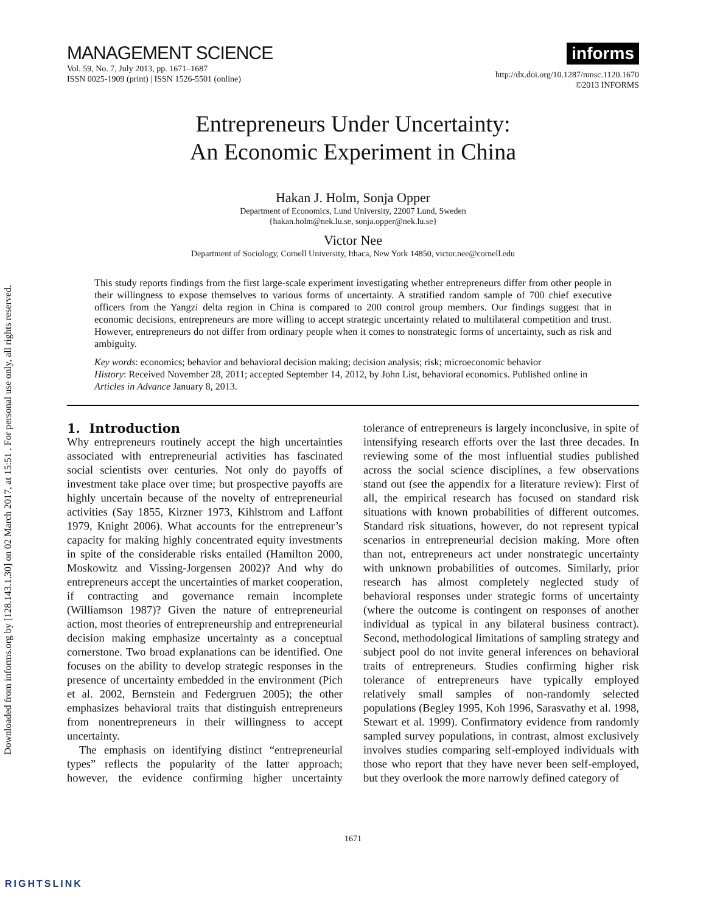Downloaded from informs.org by [128.143.1.30] on 02 March 2017, at 15:51 . For personal use only, all rights reserved.
MANAGEMENT SCIENCE
Vol. 59, No. 7, July 2013, pp. 1671–1687
ISSN 0025-1909 (print) | ISSN 1526-5501 (online)
informs
http://dx.doi.org/10.1287/mnsc.1120.1670
©2013 INFORMS
Entrepreneurs Under Uncertainty:
An Economic Experiment in China
Hakan J. Holm, Sonja Opper
Department of Economics, Lund University, 22007 Lund, Sweden
{hakan.holm@nek.lu.se, sonja.opper@nek.lu.se}
Victor Nee
Department of Sociology, Cornell University, Ithaca, New York 14850, victor.nee@cornell.edu
This study reports findings from the first large-scale experiment investigating whether entrepreneurs differ from other people in their willingness to expose themselves to various forms of uncertainty. A stratified random sample of 700 chief executive officers from the Yangzi delta region in China is compared to 200 control group members. Our findings suggest that in economic decisions, entrepreneurs are more willing to accept strategic uncertainty related to multilateral competition and trust. However, entrepreneurs do not differ from ordinary people when it comes to nonstrategic forms of uncertainty, such as risk and ambiguity.
Key words: economics; behavior and behavioral decision making; decision analysis; risk; microeconomic behavior
History: Received November 28, 2011; accepted September 14, 2012, by John List, behavioral economics. Published online in Articles in Advance January 8, 2013.
1. Introduction
Why entrepreneurs routinely accept the high uncertainties associated with entrepreneurial activities has fascinated social scientists over centuries. Not only do payoffs of investment take place over time; but prospective payoffs are highly uncertain because of the novelty of entrepreneurial activities (Say 1855, Kirzner 1973, Kihlstrom and Laffont 1979, Knight 2006). What accounts for the entrepreneur’s capacity for making highly concentrated equity investments in spite of the considerable risks entailed (Hamilton 2000, Moskowitz and Vissing-Jorgensen 2002)? And why do entrepreneurs accept the uncertainties of market cooperation, if contracting and governance remain incomplete (Williamson 1987)? Given the nature of entrepreneurial action, most theories of entrepreneurship and entrepreneurial decision making emphasize uncertainty as a conceptual cornerstone. Two broad explanations can be identified. One focuses on the ability to develop strategic responses in the presence of uncertainty embedded in the environment (Pich et al. 2002, Bernstein and Federgruen 2005); the other emphasizes behavioral traits that distinguish entrepreneurs from nonentrepreneurs in their willingness to accept uncertainty.
The emphasis on identifying distinct “entrepreneurial types” reflects the popularity of the latter approach; however, the evidence confirming higher uncertainty tolerance of entrepreneurs is largely inconclusive, in spite of intensifying research efforts over the last three decades. In reviewing some of the most influential studies published across the social science disciplines, a few observations stand out (see the appendix for a literature review): First of all, the empirical research has focused on standard risk situations with known probabilities of different outcomes. Standard risk situations, however, do not represent typical scenarios in entrepreneurial decision making. More often than not, entrepreneurs act under nonstrategic uncertainty with unknown probabilities of outcomes. Similarly, prior research has almost completely neglected study of behavioral responses under strategic forms of uncertainty (where the outcome is contingent on responses of another individual as typical in any bilateral business contract). Second, methodological limitations of sampling strategy and subject pool do not invite general inferences on behavioral traits of entrepreneurs. Studies confirming higher risk tolerance of entrepreneurs have typically employed relatively small samples of non-randomly selected populations (Begley 1995, Koh 1996, Sarasvathy et al. 1998, Stewart et al. 1999). Confirmatory evidence from randomly sampled survey populations, in contrast, almost exclusively involves studies comparing self-employed individuals with those who report that they have never been self-employed, but they overlook the more narrowly defined category of
1671
RIGHTSLINK